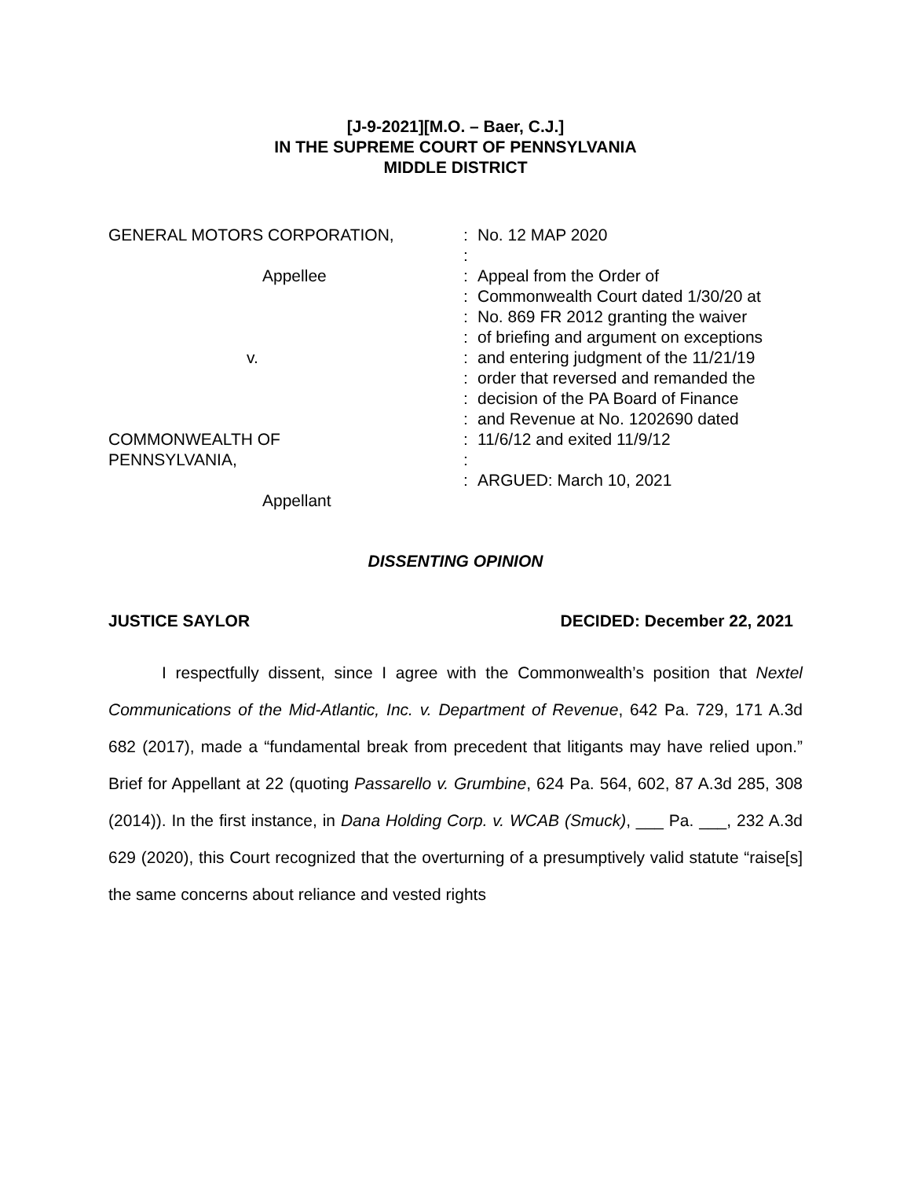[J-9-2021][M.O. – Baer, C.J.]
IN THE SUPREME COURT OF PENNSYLVANIA
MIDDLE DISTRICT
| GENERAL MOTORS CORPORATION, Appellee v. COMMONWEALTH OF PENNSYLVANIA, Appellant | : : : : : : : : : : : : : | No. 12 MAP 2020 Appeal from the Order of Commonwealth Court dated 1/30/20 at No. 869 FR 2012 granting the waiver of briefing and argument on exceptions and entering judgment of the 11/21/19 order that reversed and remanded the decision of the PA Board of Finance and Revenue at No. 1202690 dated 11/6/12 and exited 11/9/12 ARGUED: March 10, 2021 |
DISSENTING OPINION
JUSTICE SAYLOR DECIDED: December 22, 2021
I respectfully dissent, since I agree with the Commonwealth’s position that Nextel Communications of the Mid-Atlantic, Inc. v. Department of Revenue, 642 Pa. 729, 171 A.3d 682 (2017), made a “fundamental break from precedent that litigants may have relied upon.” Brief for Appellant at 22 (quoting Passarello v. Grumbine, 624 Pa. 564, 602, 87 A.3d 285, 308 (2014)). In the first instance, in Dana Holding Corp. v. WCAB (Smuck), ___ Pa. ___, 232 A.3d 629 (2020), this Court recognized that the overturning of a presumptively valid statute “raise[s] the same concerns about reliance and vested rights